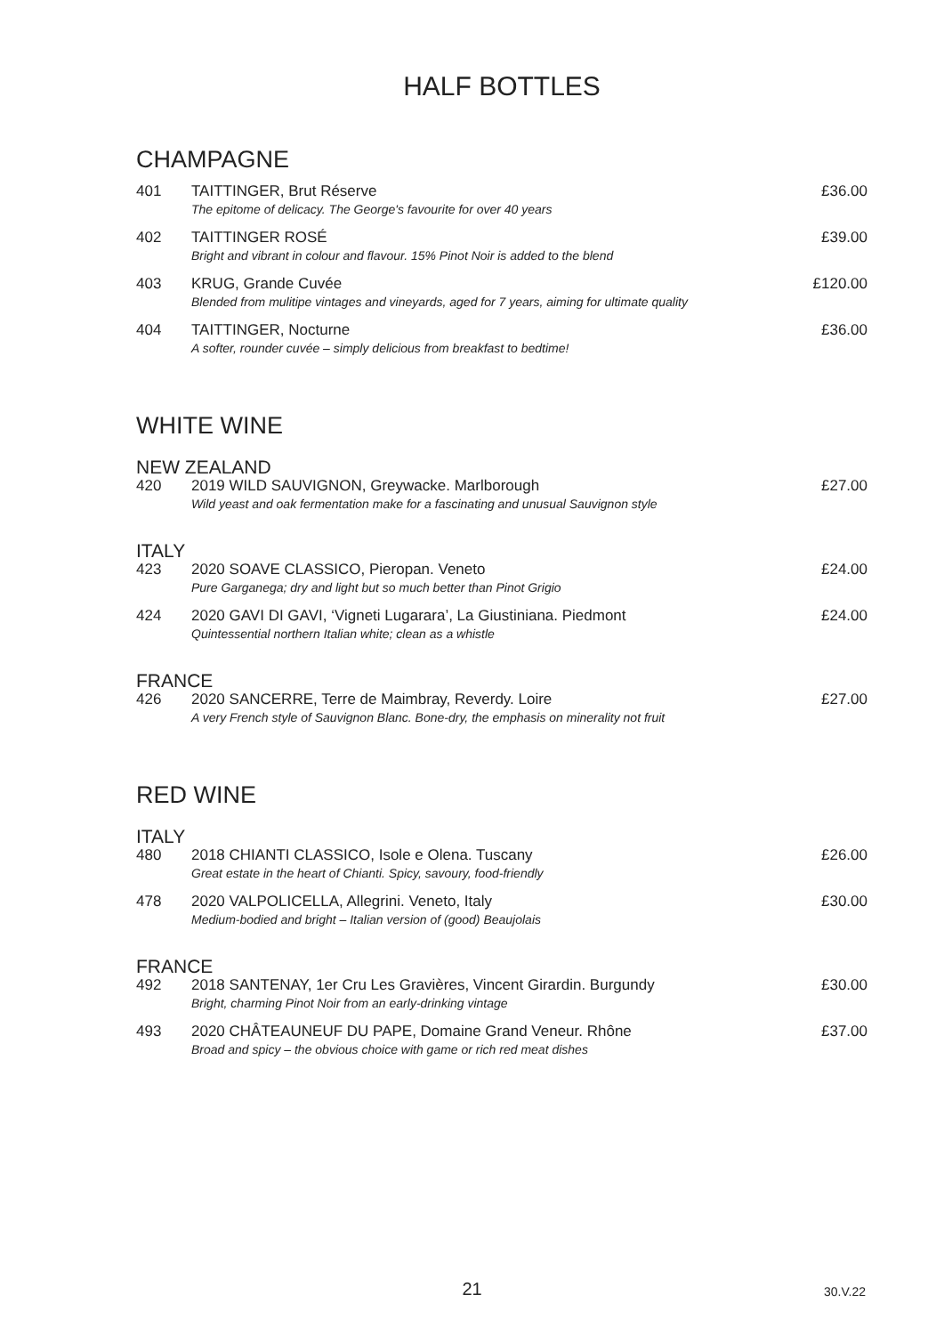HALF BOTTLES
CHAMPAGNE
| 401 | TAITTINGER, Brut Réserve The epitome of delicacy. The George's favourite for over 40 years | £36.00 |
| 402 | TAITTINGER ROSÉ Bright and vibrant in colour and flavour. 15% Pinot Noir is added to the blend | £39.00 |
| 403 | KRUG, Grande Cuvée Blended from mulitipe vintages and vineyards, aged for 7 years, aiming for ultimate quality | £120.00 |
| 404 | TAITTINGER, Nocturne A softer, rounder cuvée – simply delicious from breakfast to bedtime! | £36.00 |
WHITE WINE
NEW ZEALAND
| 420 | 2019 WILD SAUVIGNON, Greywacke. Marlborough Wild yeast and oak fermentation make for a fascinating and unusual Sauvignon style | £27.00 |
ITALY
| 423 | 2020 SOAVE CLASSICO, Pieropan. Veneto Pure Garganega; dry and light but so much better than Pinot Grigio | £24.00 |
| 424 | 2020 GAVI DI GAVI, ‘Vigneti Lugarara’, La Giustiniana. Piedmont Quintessential northern Italian white; clean as a whistle | £24.00 |
FRANCE
| 426 | 2020 SANCERRE, Terre de Maimbray, Reverdy. Loire A very French style of Sauvignon Blanc. Bone-dry, the emphasis on minerality not fruit | £27.00 |
RED WINE
ITALY
| 480 | 2018 CHIANTI CLASSICO, Isole e Olena. Tuscany Great estate in the heart of Chianti. Spicy, savoury, food-friendly | £26.00 |
| 478 | 2020 VALPOLICELLA, Allegrini. Veneto, Italy Medium-bodied and bright – Italian version of (good) Beaujolais | £30.00 |
FRANCE
| 492 | 2018 SANTENAY, 1er Cru Les Gravières, Vincent Girardin. Burgundy Bright, charming Pinot Noir from an early-drinking vintage | £30.00 |
| 493 | 2020 CHÂTEAUNEUF DU PAPE, Domaine Grand Veneur. Rhône Broad and spicy – the obvious choice with game or rich red meat dishes | £37.00 |
21 30.V.22